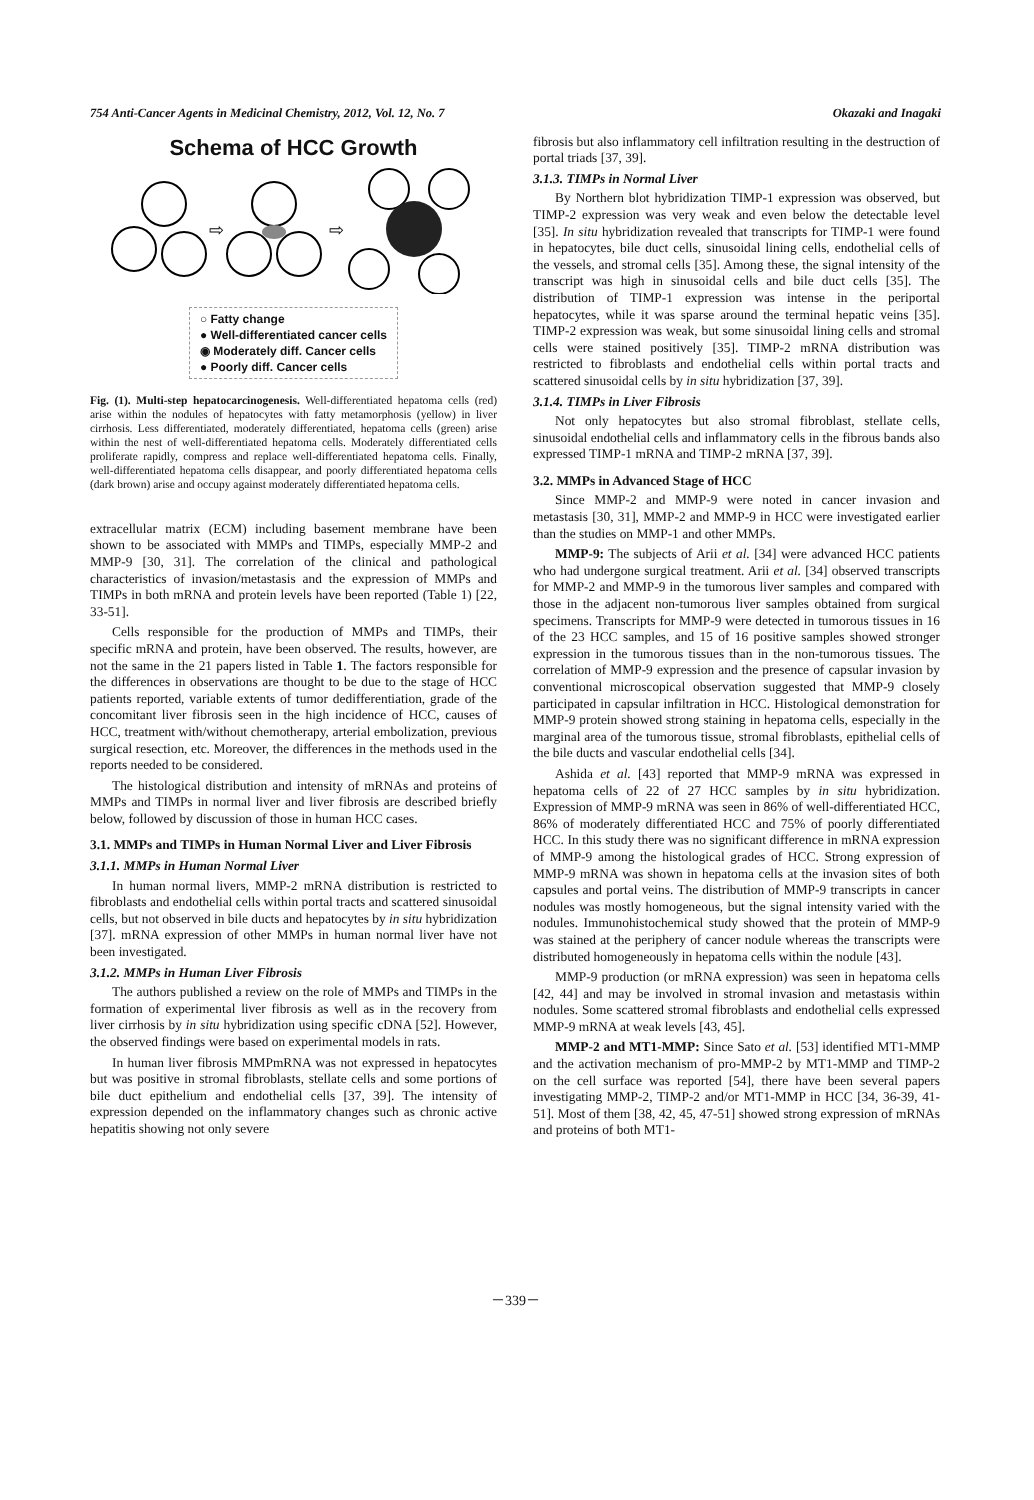754 Anti-Cancer Agents in Medicinal Chemistry, 2012, Vol. 12, No. 7 Okazaki and Inagaki
Schema of HCC Growth
⇨
⇨
○ Fatty change
● Well-differentiated cancer cells
◉ Moderately diff. Cancer cells
● Poorly diff. Cancer cells
Fig. (1). Multi-step hepatocarcinogenesis. Well-differentiated hepatoma cells (red) arise within the nodules of hepatocytes with fatty metamorphosis (yellow) in liver cirrhosis. Less differentiated, moderately differentiated, hepatoma cells (green) arise within the nest of well-differentiated hepatoma cells. Moderately differentiated cells proliferate rapidly, compress and replace well-differentiated hepatoma cells. Finally, well-differentiated hepatoma cells disappear, and poorly differentiated hepatoma cells (dark brown) arise and occupy against moderately differentiated hepatoma cells.
extracellular matrix (ECM) including basement membrane have been shown to be associated with MMPs and TIMPs, especially MMP-2 and MMP-9 [30, 31]. The correlation of the clinical and pathological characteristics of invasion/metastasis and the expression of MMPs and TIMPs in both mRNA and protein levels have been reported (Table 1) [22, 33-51].
Cells responsible for the production of MMPs and TIMPs, their specific mRNA and protein, have been observed. The results, however, are not the same in the 21 papers listed in Table 1. The factors responsible for the differences in observations are thought to be due to the stage of HCC patients reported, variable extents of tumor dedifferentiation, grade of the concomitant liver fibrosis seen in the high incidence of HCC, causes of HCC, treatment with/without chemotherapy, arterial embolization, previous surgical resection, etc. Moreover, the differences in the methods used in the reports needed to be considered.
The histological distribution and intensity of mRNAs and proteins of MMPs and TIMPs in normal liver and liver fibrosis are described briefly below, followed by discussion of those in human HCC cases.
3.1. MMPs and TIMPs in Human Normal Liver and Liver Fibrosis
3.1.1. MMPs in Human Normal Liver
In human normal livers, MMP-2 mRNA distribution is restricted to fibroblasts and endothelial cells within portal tracts and scattered sinusoidal cells, but not observed in bile ducts and hepatocytes by in situ hybridization [37]. mRNA expression of other MMPs in human normal liver have not been investigated.
3.1.2. MMPs in Human Liver Fibrosis
The authors published a review on the role of MMPs and TIMPs in the formation of experimental liver fibrosis as well as in the recovery from liver cirrhosis by in situ hybridization using specific cDNA [52]. However, the observed findings were based on experimental models in rats.
In human liver fibrosis MMPmRNA was not expressed in hepatocytes but was positive in stromal fibroblasts, stellate cells and some portions of bile duct epithelium and endothelial cells [37, 39]. The intensity of expression depended on the inflammatory changes such as chronic active hepatitis showing not only severe
fibrosis but also inflammatory cell infiltration resulting in the destruction of portal triads [37, 39].
3.1.3. TIMPs in Normal Liver
By Northern blot hybridization TIMP-1 expression was observed, but TIMP-2 expression was very weak and even below the detectable level [35]. In situ hybridization revealed that transcripts for TIMP-1 were found in hepatocytes, bile duct cells, sinusoidal lining cells, endothelial cells of the vessels, and stromal cells [35]. Among these, the signal intensity of the transcript was high in sinusoidal cells and bile duct cells [35]. The distribution of TIMP-1 expression was intense in the periportal hepatocytes, while it was sparse around the terminal hepatic veins [35]. TIMP-2 expression was weak, but some sinusoidal lining cells and stromal cells were stained positively [35]. TIMP-2 mRNA distribution was restricted to fibroblasts and endothelial cells within portal tracts and scattered sinusoidal cells by in situ hybridization [37, 39].
3.1.4. TIMPs in Liver Fibrosis
Not only hepatocytes but also stromal fibroblast, stellate cells, sinusoidal endothelial cells and inflammatory cells in the fibrous bands also expressed TIMP-1 mRNA and TIMP-2 mRNA [37, 39].
3.2. MMPs in Advanced Stage of HCC
Since MMP-2 and MMP-9 were noted in cancer invasion and metastasis [30, 31], MMP-2 and MMP-9 in HCC were investigated earlier than the studies on MMP-1 and other MMPs.
MMP-9: The subjects of Arii et al. [34] were advanced HCC patients who had undergone surgical treatment. Arii et al. [34] observed transcripts for MMP-2 and MMP-9 in the tumorous liver samples and compared with those in the adjacent non-tumorous liver samples obtained from surgical specimens. Transcripts for MMP-9 were detected in tumorous tissues in 16 of the 23 HCC samples, and 15 of 16 positive samples showed stronger expression in the tumorous tissues than in the non-tumorous tissues. The correlation of MMP-9 expression and the presence of capsular invasion by conventional microscopical observation suggested that MMP-9 closely participated in capsular infiltration in HCC. Histological demonstration for MMP-9 protein showed strong staining in hepatoma cells, especially in the marginal area of the tumorous tissue, stromal fibroblasts, epithelial cells of the bile ducts and vascular endothelial cells [34].
Ashida et al. [43] reported that MMP-9 mRNA was expressed in hepatoma cells of 22 of 27 HCC samples by in situ hybridization. Expression of MMP-9 mRNA was seen in 86% of well-differentiated HCC, 86% of moderately differentiated HCC and 75% of poorly differentiated HCC. In this study there was no significant difference in mRNA expression of MMP-9 among the histological grades of HCC. Strong expression of MMP-9 mRNA was shown in hepatoma cells at the invasion sites of both capsules and portal veins. The distribution of MMP-9 transcripts in cancer nodules was mostly homogeneous, but the signal intensity varied with the nodules. Immunohistochemical study showed that the protein of MMP-9 was stained at the periphery of cancer nodule whereas the transcripts were distributed homogeneously in hepatoma cells within the nodule [43].
MMP-9 production (or mRNA expression) was seen in hepatoma cells [42, 44] and may be involved in stromal invasion and metastasis within nodules. Some scattered stromal fibroblasts and endothelial cells expressed MMP-9 mRNA at weak levels [43, 45].
MMP-2 and MT1-MMP: Since Sato et al. [53] identified MT1-MMP and the activation mechanism of pro-MMP-2 by MT1-MMP and TIMP-2 on the cell surface was reported [54], there have been several papers investigating MMP-2, TIMP-2 and/or MT1-MMP in HCC [34, 36-39, 41-51]. Most of them [38, 42, 45, 47-51] showed strong expression of mRNAs and proteins of both MT1-
－339－